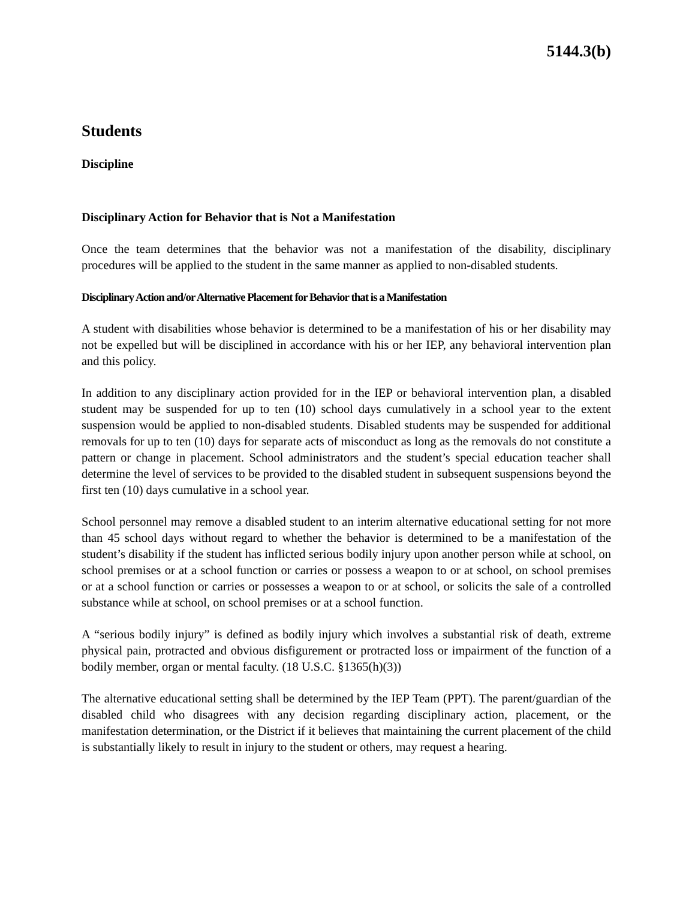5144.3(b)
Students
Discipline
Disciplinary Action for Behavior that is Not a Manifestation
Once the team determines that the behavior was not a manifestation of the disability, disciplinary procedures will be applied to the student in the same manner as applied to non-disabled students.
Disciplinary Action and/or Alternative Placement for Behavior that is a Manifestation
A student with disabilities whose behavior is determined to be a manifestation of his or her disability may not be expelled but will be disciplined in accordance with his or her IEP, any behavioral intervention plan and this policy.
In addition to any disciplinary action provided for in the IEP or behavioral intervention plan, a disabled student may be suspended for up to ten (10) school days cumulatively in a school year to the extent suspension would be applied to non-disabled students. Disabled students may be suspended for additional removals for up to ten (10) days for separate acts of misconduct as long as the removals do not constitute a pattern or change in placement. School administrators and the student’s special education teacher shall determine the level of services to be provided to the disabled student in subsequent suspensions beyond the first ten (10) days cumulative in a school year.
School personnel may remove a disabled student to an interim alternative educational setting for not more than 45 school days without regard to whether the behavior is determined to be a manifestation of the student’s disability if the student has inflicted serious bodily injury upon another person while at school, on school premises or at a school function or carries or possess a weapon to or at school, on school premises or at a school function or carries or possesses a weapon to or at school, or solicits the sale of a controlled substance while at school, on school premises or at a school function.
A “serious bodily injury” is defined as bodily injury which involves a substantial risk of death, extreme physical pain, protracted and obvious disfigurement or protracted loss or impairment of the function of a bodily member, organ or mental faculty. (18 U.S.C. §1365(h)(3))
The alternative educational setting shall be determined by the IEP Team (PPT). The parent/guardian of the disabled child who disagrees with any decision regarding disciplinary action, placement, or the manifestation determination, or the District if it believes that maintaining the current placement of the child is substantially likely to result in injury to the student or others, may request a hearing.